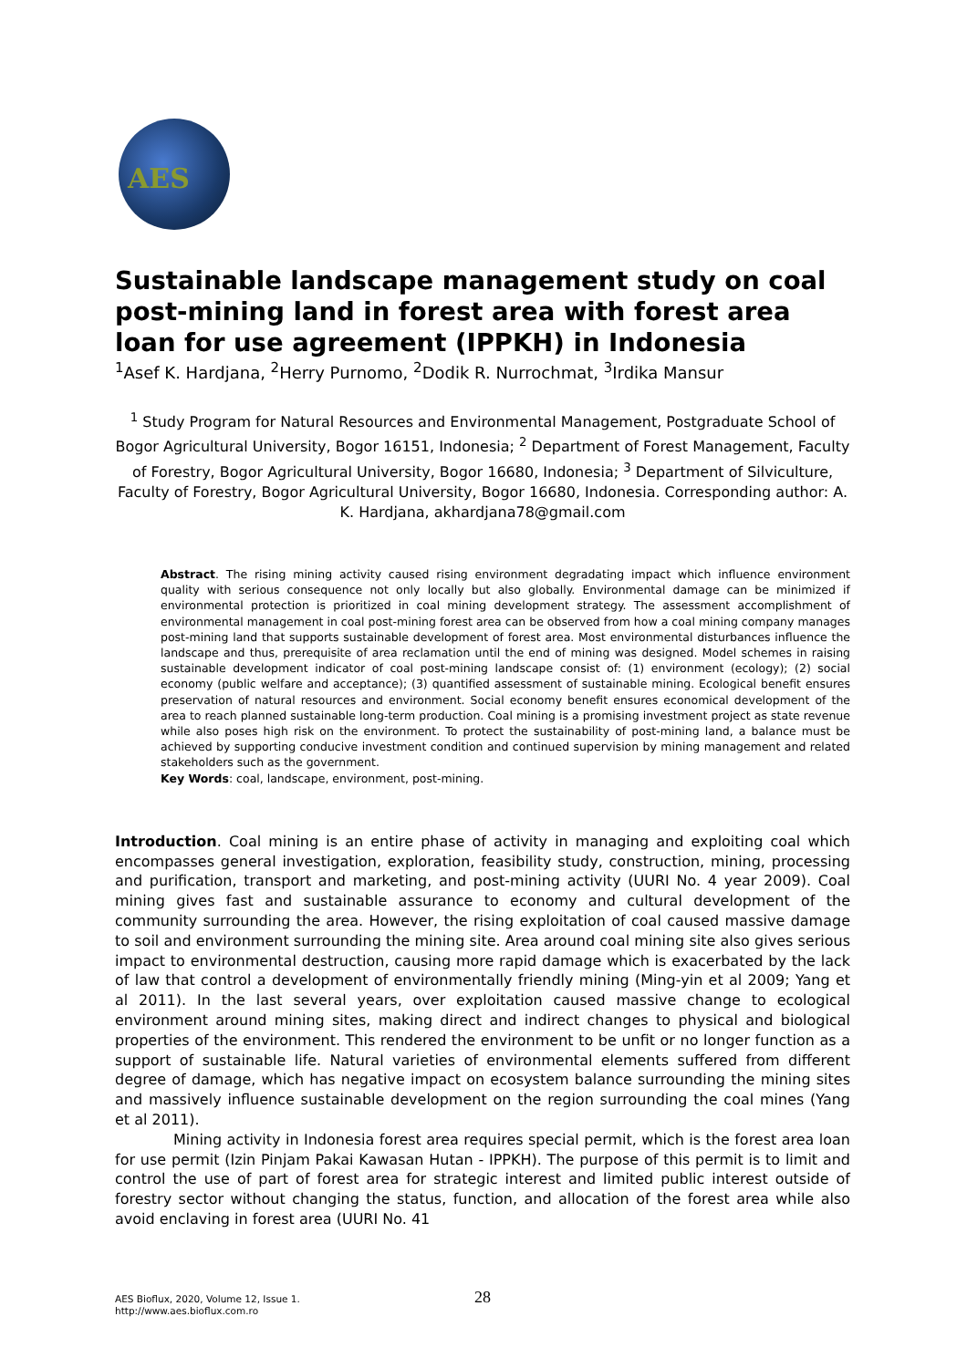AES
Sustainable landscape management study on coal post-mining land in forest area with forest area loan for use agreement (IPPKH) in Indonesia
<sup>1</sup> Asef K. Hardjana, <sup>2</sup>Herry Purnomo, <sup>2</sup>Dodik R. Nurrochmat, <sup>3</sup>Irdika Mansur
<sup>1</sup> Study Program for Natural Resources and Environmental Management, Postgraduate School of Bogor Agricultural University, Bogor 16151, Indonesia; <sup>2</sup> Department of Forest Management, Faculty of Forestry, Bogor Agricultural University, Bogor 16680, Indonesia; <sup>3</sup> Department of Silviculture, Faculty of Forestry, Bogor Agricultural University, Bogor 16680, Indonesia. Corresponding author: A. K. Hardjana, akhardjana78@gmail.com
Abstract. The rising mining activity caused rising environment degradating impact which influence environment quality with serious consequence not only locally but also globally. Environmental damage can be minimized if environmental protection is prioritized in coal mining development strategy. The assessment accomplishment of environmental management in coal post-mining forest area can be observed from how a coal mining company manages post-mining land that supports sustainable development of forest area. Most environmental disturbances influence the landscape and thus, prerequisite of area reclamation until the end of mining was designed. Model schemes in raising sustainable development indicator of coal post-mining landscape consist of: (1) environment (ecology); (2) social economy (public welfare and acceptance); (3) quantified assessment of sustainable mining. Ecological benefit ensures preservation of natural resources and environment. Social economy benefit ensures economical development of the area to reach planned sustainable long-term production. Coal mining is a promising investment project as state revenue while also poses high risk on the environment. To protect the sustainability of post-mining land, a balance must be achieved by supporting conducive investment condition and continued supervision by mining management and related stakeholders such as the government.
Key Words: coal, landscape, environment, post-mining.
Introduction. Coal mining is an entire phase of activity in managing and exploiting coal which encompasses general investigation, exploration, feasibility study, construction, mining, processing and purification, transport and marketing, and post-mining activity (UURI No. 4 year 2009). Coal mining gives fast and sustainable assurance to economy and cultural development of the community surrounding the area. However, the rising exploitation of coal caused massive damage to soil and environment surrounding the mining site. Area around coal mining site also gives serious impact to environmental destruction, causing more rapid damage which is exacerbated by the lack of law that control a development of environmentally friendly mining (Ming-yin et al 2009; Yang et al 2011). In the last several years, over exploitation caused massive change to ecological environment around mining sites, making direct and indirect changes to physical and biological properties of the environment. This rendered the environment to be unfit or no longer function as a support of sustainable life. Natural varieties of environmental elements suffered from different degree of damage, which has negative impact on ecosystem balance surrounding the mining sites and massively influence sustainable development on the region surrounding the coal mines (Yang et al 2011).
Mining activity in Indonesia forest area requires special permit, which is the forest area loan for use permit (Izin Pinjam Pakai Kawasan Hutan - IPPKH). The purpose of this permit is to limit and control the use of part of forest area for strategic interest and limited public interest outside of forestry sector without changing the status, function, and allocation of the forest area while also avoid enclaving in forest area (UURI No. 41
AES Bioflux, 2020, Volume 12, Issue 1.
http://www.aes.bioflux.com.ro
28